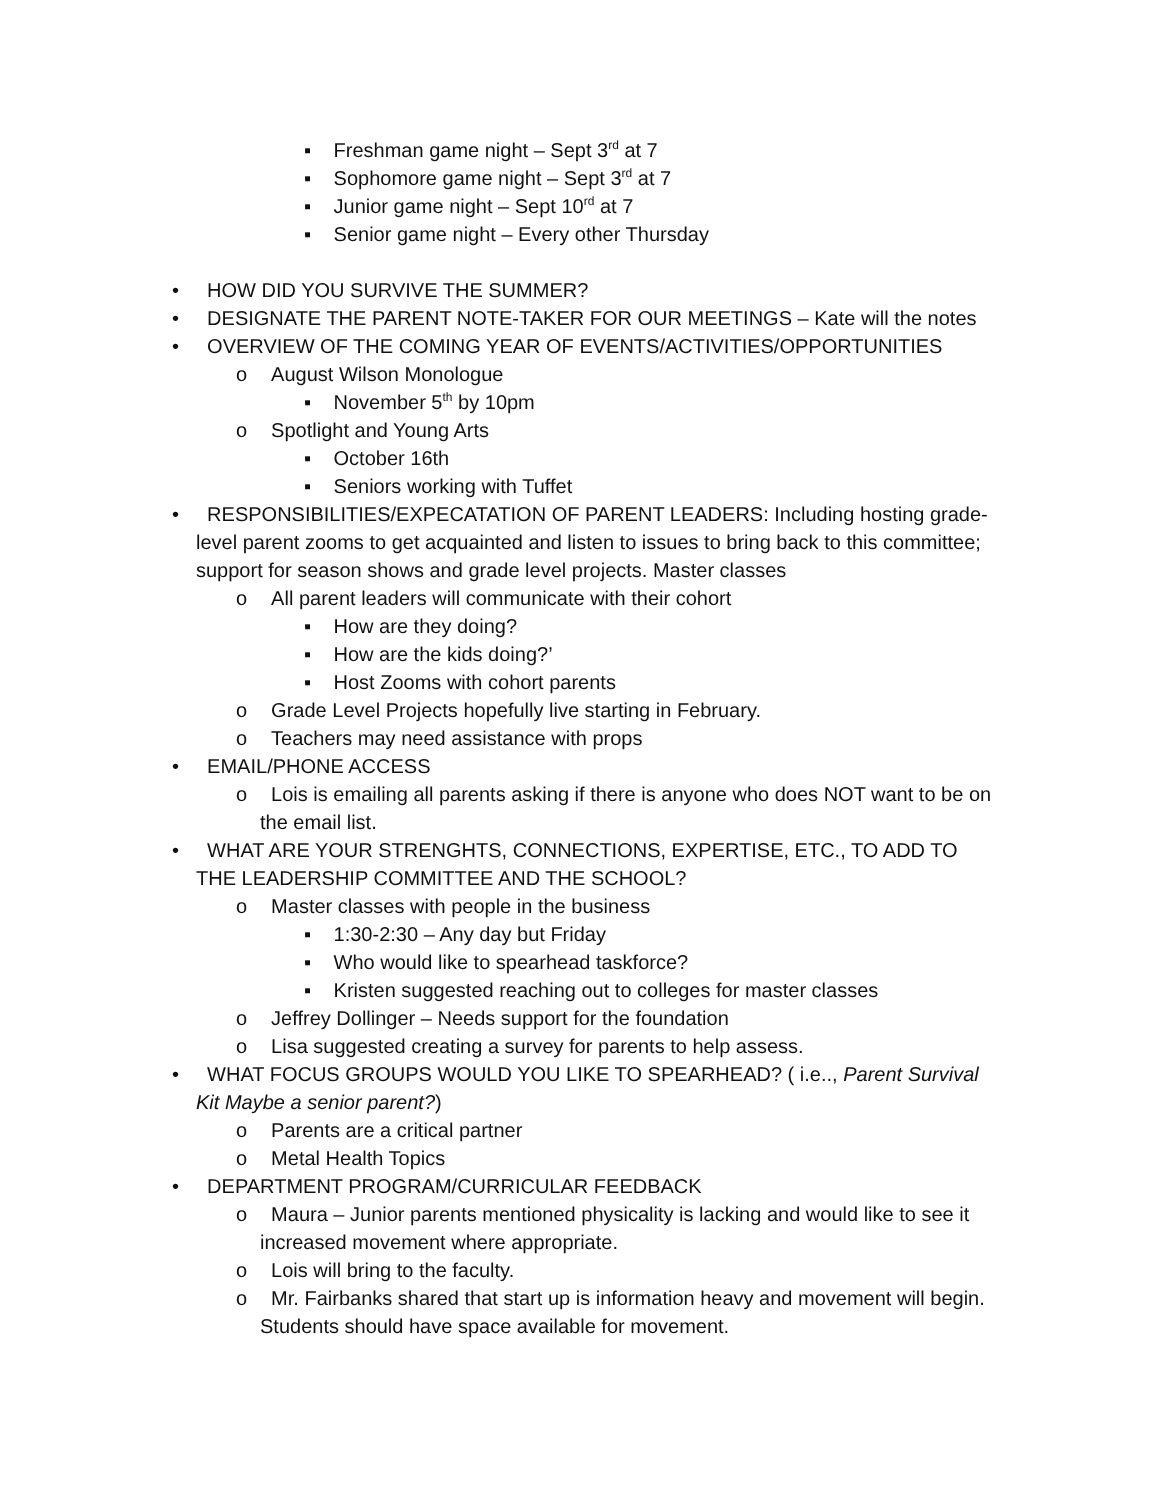▪ Freshman game night – Sept 3<sup>rd</sup> at 7
▪ Sophomore game night – Sept 3<sup>rd</sup> at 7
▪ Junior game night – Sept 10<sup>rd</sup> at 7
▪ Senior game night – Every other Thursday
• HOW DID YOU SURVIVE THE SUMMER?
• DESIGNATE THE PARENT NOTE-TAKER FOR OUR MEETINGS – Kate will the notes
• OVERVIEW OF THE COMING YEAR OF EVENTS/ACTIVITIES/OPPORTUNITIES
o August Wilson Monologue
▪ November 5<sup>th</sup> by 10pm
o Spotlight and Young Arts
▪ October 16th
▪ Seniors working with Tuffet
• RESPONSIBILITIES/EXPECATATION OF PARENT LEADERS: Including hosting grade-level parent zooms to get acquainted and listen to issues to bring back to this committee; support for season shows and grade level projects. Master classes
o All parent leaders will communicate with their cohort
▪ How are they doing?
▪ How are the kids doing?’
▪ Host Zooms with cohort parents
o Grade Level Projects hopefully live starting in February.
o Teachers may need assistance with props
• EMAIL/PHONE ACCESS
o Lois is emailing all parents asking if there is anyone who does NOT want to be on the email list.
• WHAT ARE YOUR STRENGHTS, CONNECTIONS, EXPERTISE, ETC., TO ADD TO THE LEADERSHIP COMMITTEE AND THE SCHOOL?
o Master classes with people in the business
▪ 1:30-2:30 – Any day but Friday
▪ Who would like to spearhead taskforce?
▪ Kristen suggested reaching out to colleges for master classes
o Jeffrey Dollinger – Needs support for the foundation
o Lisa suggested creating a survey for parents to help assess.
• WHAT FOCUS GROUPS WOULD YOU LIKE TO SPEARHEAD? ( i.e.., Parent Survival Kit Maybe a senior parent?)
o Parents are a critical partner
o Metal Health Topics
• DEPARTMENT PROGRAM/CURRICULAR FEEDBACK
o Maura – Junior parents mentioned physicality is lacking and would like to see it increased movement where appropriate.
o Lois will bring to the faculty.
o Mr. Fairbanks shared that start up is information heavy and movement will begin. Students should have space available for movement.